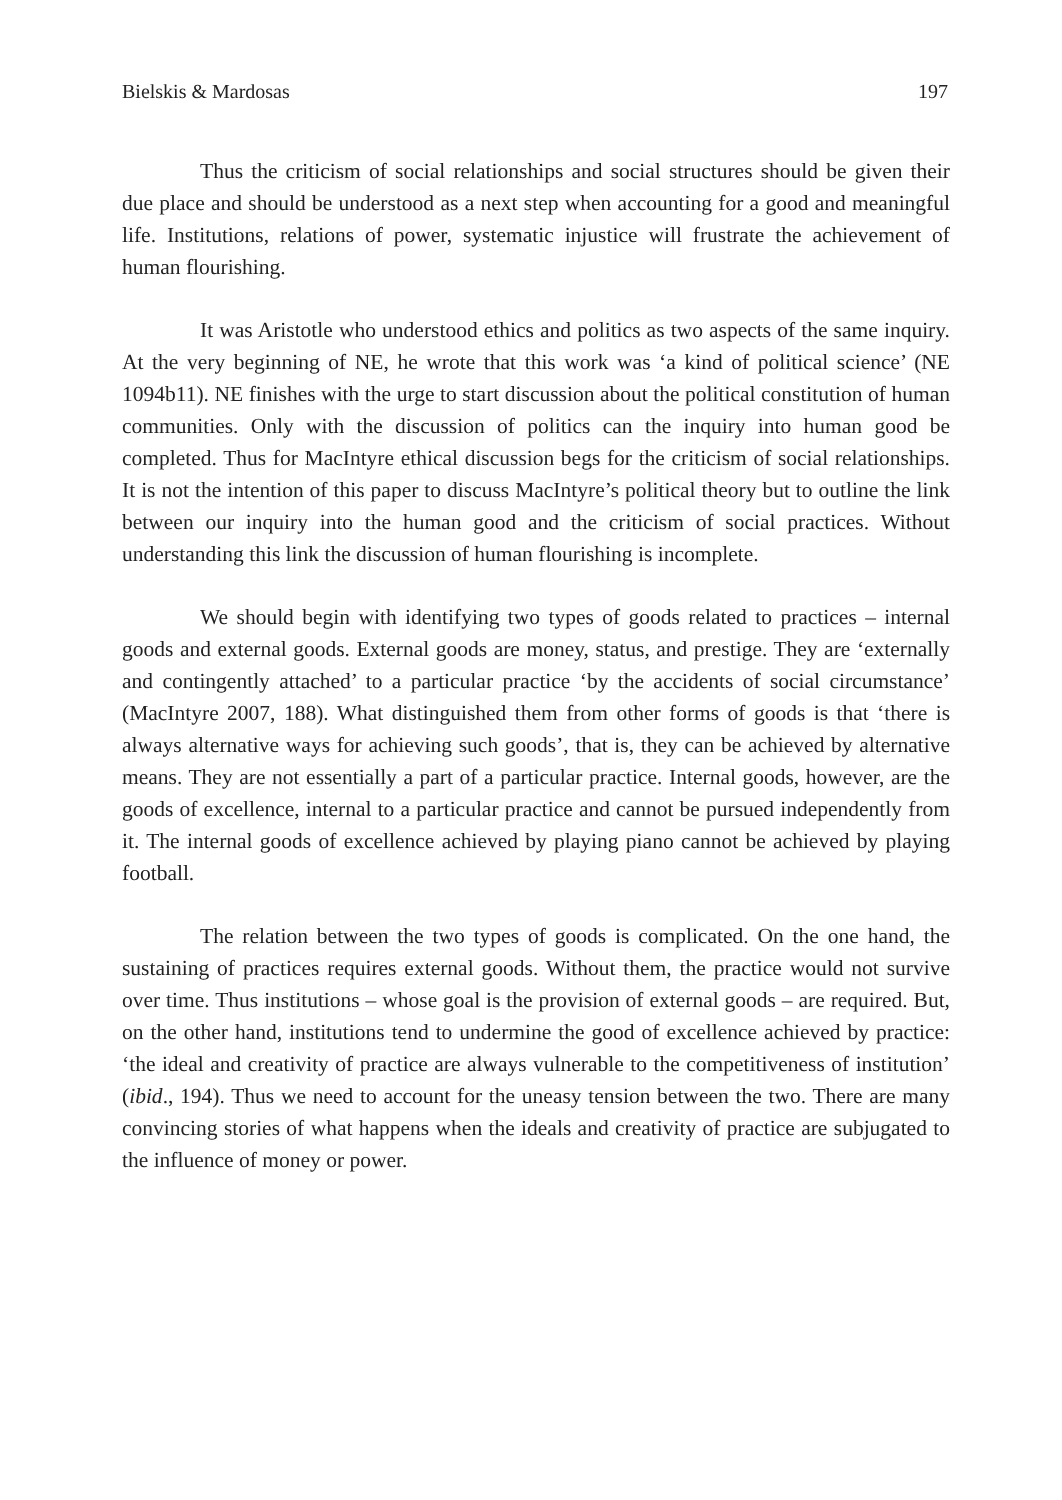Bielskis & Mardosas 197
Thus the criticism of social relationships and social structures should be given their due place and should be understood as a next step when accounting for a good and meaningful life. Institutions, relations of power, systematic injustice will frustrate the achievement of human flourishing.
It was Aristotle who understood ethics and politics as two aspects of the same inquiry. At the very beginning of NE, he wrote that this work was ‘a kind of political science’ (NE 1094b11). NE finishes with the urge to start discussion about the political constitution of human communities. Only with the discussion of politics can the inquiry into human good be completed. Thus for MacIntyre ethical discussion begs for the criticism of social relationships. It is not the intention of this paper to discuss MacIntyre’s political theory but to outline the link between our inquiry into the human good and the criticism of social practices. Without understanding this link the discussion of human flourishing is incomplete.
We should begin with identifying two types of goods related to practices – internal goods and external goods. External goods are money, status, and prestige. They are ‘externally and contingently attached’ to a particular practice ‘by the accidents of social circumstance’ (MacIntyre 2007, 188). What distinguished them from other forms of goods is that ‘there is always alternative ways for achieving such goods’, that is, they can be achieved by alternative means. They are not essentially a part of a particular practice. Internal goods, however, are the goods of excellence, internal to a particular practice and cannot be pursued independently from it. The internal goods of excellence achieved by playing piano cannot be achieved by playing football.
The relation between the two types of goods is complicated. On the one hand, the sustaining of practices requires external goods. Without them, the practice would not survive over time. Thus institutions – whose goal is the provision of external goods – are required. But, on the other hand, institutions tend to undermine the good of excellence achieved by practice: ‘the ideal and creativity of practice are always vulnerable to the competitiveness of institution’ (ibid., 194). Thus we need to account for the uneasy tension between the two. There are many convincing stories of what happens when the ideals and creativity of practice are subjugated to the influence of money or power.